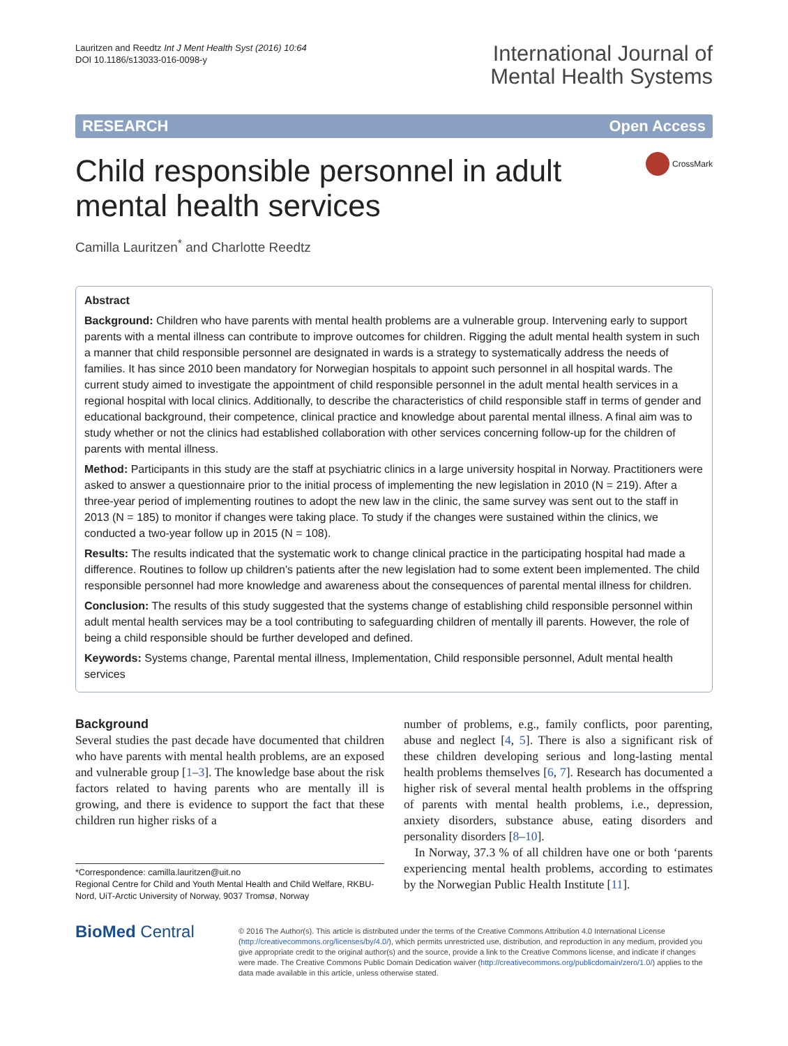Lauritzen and Reedtz Int J Ment Health Syst (2016) 10:64
DOI 10.1186/s13033-016-0098-y
International Journal of
Mental Health Systems
RESEARCH Open Access
Child responsible personnel in adult
mental health services
CrossMark
Camilla Lauritzen<sup>*</sup> and Charlotte Reedtz
Abstract
Background: Children who have parents with mental health problems are a vulnerable group. Intervening early to support parents with a mental illness can contribute to improve outcomes for children. Rigging the adult mental health system in such a manner that child responsible personnel are designated in wards is a strategy to systematically address the needs of families. It has since 2010 been mandatory for Norwegian hospitals to appoint such personnel in all hospital wards. The current study aimed to investigate the appointment of child responsible personnel in the adult mental health services in a regional hospital with local clinics. Additionally, to describe the characteristics of child responsible staff in terms of gender and educational background, their competence, clinical practice and knowledge about parental mental illness. A final aim was to study whether or not the clinics had established collaboration with other services concerning follow-up for the children of parents with mental illness.
Method: Participants in this study are the staff at psychiatric clinics in a large university hospital in Norway. Practitioners were asked to answer a questionnaire prior to the initial process of implementing the new legislation in 2010 (N = 219). After a three-year period of implementing routines to adopt the new law in the clinic, the same survey was sent out to the staff in 2013 (N = 185) to monitor if changes were taking place. To study if the changes were sustained within the clinics, we conducted a two-year follow up in 2015 (N = 108).
Results: The results indicated that the systematic work to change clinical practice in the participating hospital had made a difference. Routines to follow up children's patients after the new legislation had to some extent been implemented. The child responsible personnel had more knowledge and awareness about the consequences of parental mental illness for children.
Conclusion: The results of this study suggested that the systems change of establishing child responsible personnel within adult mental health services may be a tool contributing to safeguarding children of mentally ill parents. However, the role of being a child responsible should be further developed and defined.
Keywords: Systems change, Parental mental illness, Implementation, Child responsible personnel, Adult mental health services
Background
Several studies the past decade have documented that children who have parents with mental health problems, are an exposed and vulnerable group [1–3]. The knowledge base about the risk factors related to having parents who are mentally ill is growing, and there is evidence to support the fact that these children run higher risks of a
*Correspondence: camilla.lauritzen@uit.no
Regional Centre for Child and Youth Mental Health and Child Welfare, RKBU-Nord, UiT-Arctic University of Norway, 9037 Tromsø, Norway
number of problems, e.g., family conflicts, poor parenting, abuse and neglect [4, 5]. There is also a significant risk of these children developing serious and long-lasting mental health problems themselves [6, 7]. Research has documented a higher risk of several mental health problems in the offspring of parents with mental health problems, i.e., depression, anxiety disorders, substance abuse, eating disorders and personality disorders [8–10].
In Norway, 37.3 % of all children have one or both ‘parents experiencing mental health problems, according to estimates by the Norwegian Public Health Institute [11].
BioMed Central
© 2016 The Author(s). This article is distributed under the terms of the Creative Commons Attribution 4.0 International License (http://creativecommons.org/licenses/by/4.0/), which permits unrestricted use, distribution, and reproduction in any medium, provided you give appropriate credit to the original author(s) and the source, provide a link to the Creative Commons license, and indicate if changes were made. The Creative Commons Public Domain Dedication waiver (http://creativecommons.org/publicdomain/zero/1.0/) applies to the data made available in this article, unless otherwise stated.